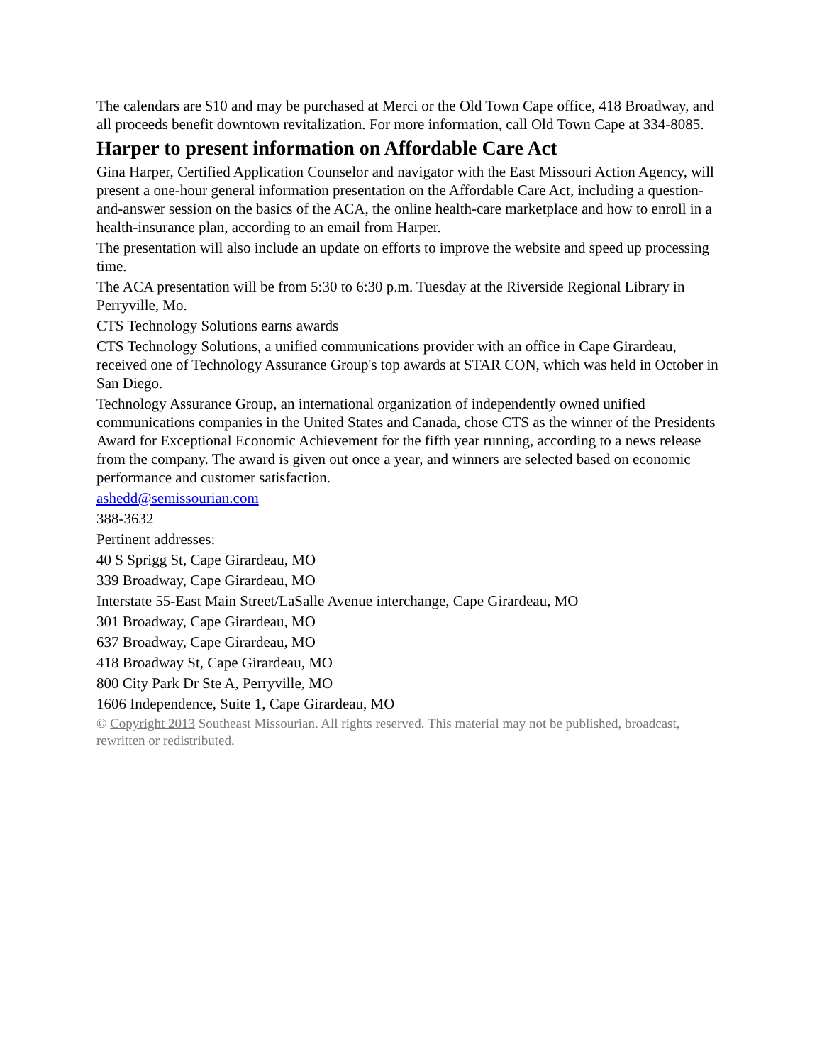The calendars are $10 and may be purchased at Merci or the Old Town Cape office, 418 Broadway, and all proceeds benefit downtown revitalization. For more information, call Old Town Cape at 334-8085.
Harper to present information on Affordable Care Act
Gina Harper, Certified Application Counselor and navigator with the East Missouri Action Agency, will present a one-hour general information presentation on the Affordable Care Act, including a question-and-answer session on the basics of the ACA, the online health-care marketplace and how to enroll in a health-insurance plan, according to an email from Harper.
The presentation will also include an update on efforts to improve the website and speed up processing time.
The ACA presentation will be from 5:30 to 6:30 p.m. Tuesday at the Riverside Regional Library in Perryville, Mo.
CTS Technology Solutions earns awards
CTS Technology Solutions, a unified communications provider with an office in Cape Girardeau, received one of Technology Assurance Group's top awards at STAR CON, which was held in October in San Diego.
Technology Assurance Group, an international organization of independently owned unified communications companies in the United States and Canada, chose CTS as the winner of the Presidents Award for Exceptional Economic Achievement for the fifth year running, according to a news release from the company. The award is given out once a year, and winners are selected based on economic performance and customer satisfaction.
ashedd@semissourian.com
388-3632
Pertinent addresses:
40 S Sprigg St, Cape Girardeau, MO
339 Broadway, Cape Girardeau, MO
Interstate 55-East Main Street/LaSalle Avenue interchange, Cape Girardeau, MO
301 Broadway, Cape Girardeau, MO
637 Broadway, Cape Girardeau, MO
418 Broadway St, Cape Girardeau, MO
800 City Park Dr Ste A, Perryville, MO
1606 Independence, Suite 1, Cape Girardeau, MO
© Copyright 2013 Southeast Missourian. All rights reserved. This material may not be published, broadcast, rewritten or redistributed.